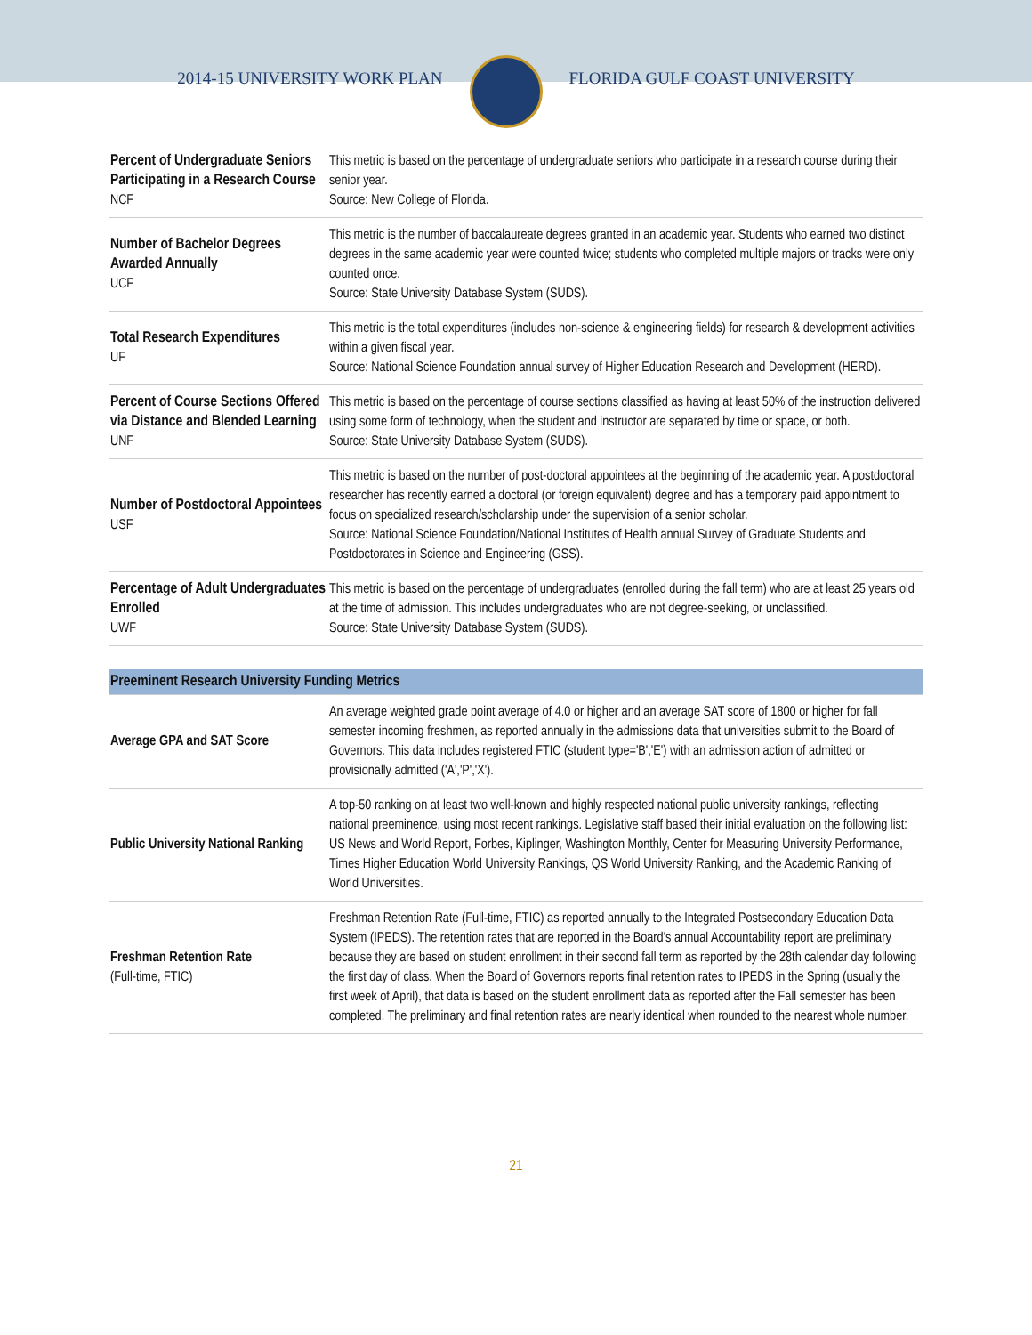2014-15 UNIVERSITY WORK PLAN FLORIDA GULF COAST UNIVERSITY
| Percent of Undergraduate Seniors Participating in a Research Course NCF | This metric is based on the percentage of undergraduate seniors who participate in a research course during their senior year. Source: New College of Florida. |
| Number of Bachelor Degrees Awarded Annually UCF | This metric is the number of baccalaureate degrees granted in an academic year. Students who earned two distinct degrees in the same academic year were counted twice; students who completed multiple majors or tracks were only counted once. Source: State University Database System (SUDS). |
| Total Research Expenditures UF | This metric is the total expenditures (includes non-science & engineering fields) for research & development activities within a given fiscal year. Source: National Science Foundation annual survey of Higher Education Research and Development (HERD). |
| Percent of Course Sections Offered via Distance and Blended Learning UNF | This metric is based on the percentage of course sections classified as having at least 50% of the instruction delivered using some form of technology, when the student and instructor are separated by time or space, or both. Source: State University Database System (SUDS). |
| Number of Postdoctoral Appointees USF | This metric is based on the number of post-doctoral appointees at the beginning of the academic year. A postdoctoral researcher has recently earned a doctoral (or foreign equivalent) degree and has a temporary paid appointment to focus on specialized research/scholarship under the supervision of a senior scholar. Source: National Science Foundation/National Institutes of Health annual Survey of Graduate Students and Postdoctorates in Science and Engineering (GSS). |
| Percentage of Adult Undergraduates Enrolled UWF | This metric is based on the percentage of undergraduates (enrolled during the fall term) who are at least 25 years old at the time of admission. This includes undergraduates who are not degree-seeking, or unclassified. Source: State University Database System (SUDS). |
| Preeminent Research University Funding Metrics | |
| --- | --- |
| Average GPA and SAT Score | An average weighted grade point average of 4.0 or higher and an average SAT score of 1800 or higher for fall semester incoming freshmen, as reported annually in the admissions data that universities submit to the Board of Governors. This data includes registered FTIC (student type='B','E') with an admission action of admitted or provisionally admitted ('A','P','X'). |
| Public University National Ranking | A top-50 ranking on at least two well-known and highly respected national public university rankings, reflecting national preeminence, using most recent rankings. Legislative staff based their initial evaluation on the following list: US News and World Report, Forbes, Kiplinger, Washington Monthly, Center for Measuring University Performance, Times Higher Education World University Rankings, QS World University Ranking, and the Academic Ranking of World Universities. |
| Freshman Retention Rate (Full-time, FTIC) | Freshman Retention Rate (Full-time, FTIC) as reported annually to the Integrated Postsecondary Education Data System (IPEDS). The retention rates that are reported in the Board's annual Accountability report are preliminary because they are based on student enrollment in their second fall term as reported by the 28th calendar day following the first day of class. When the Board of Governors reports final retention rates to IPEDS in the Spring (usually the first week of April), that data is based on the student enrollment data as reported after the Fall semester has been completed. The preliminary and final retention rates are nearly identical when rounded to the nearest whole number. |
21